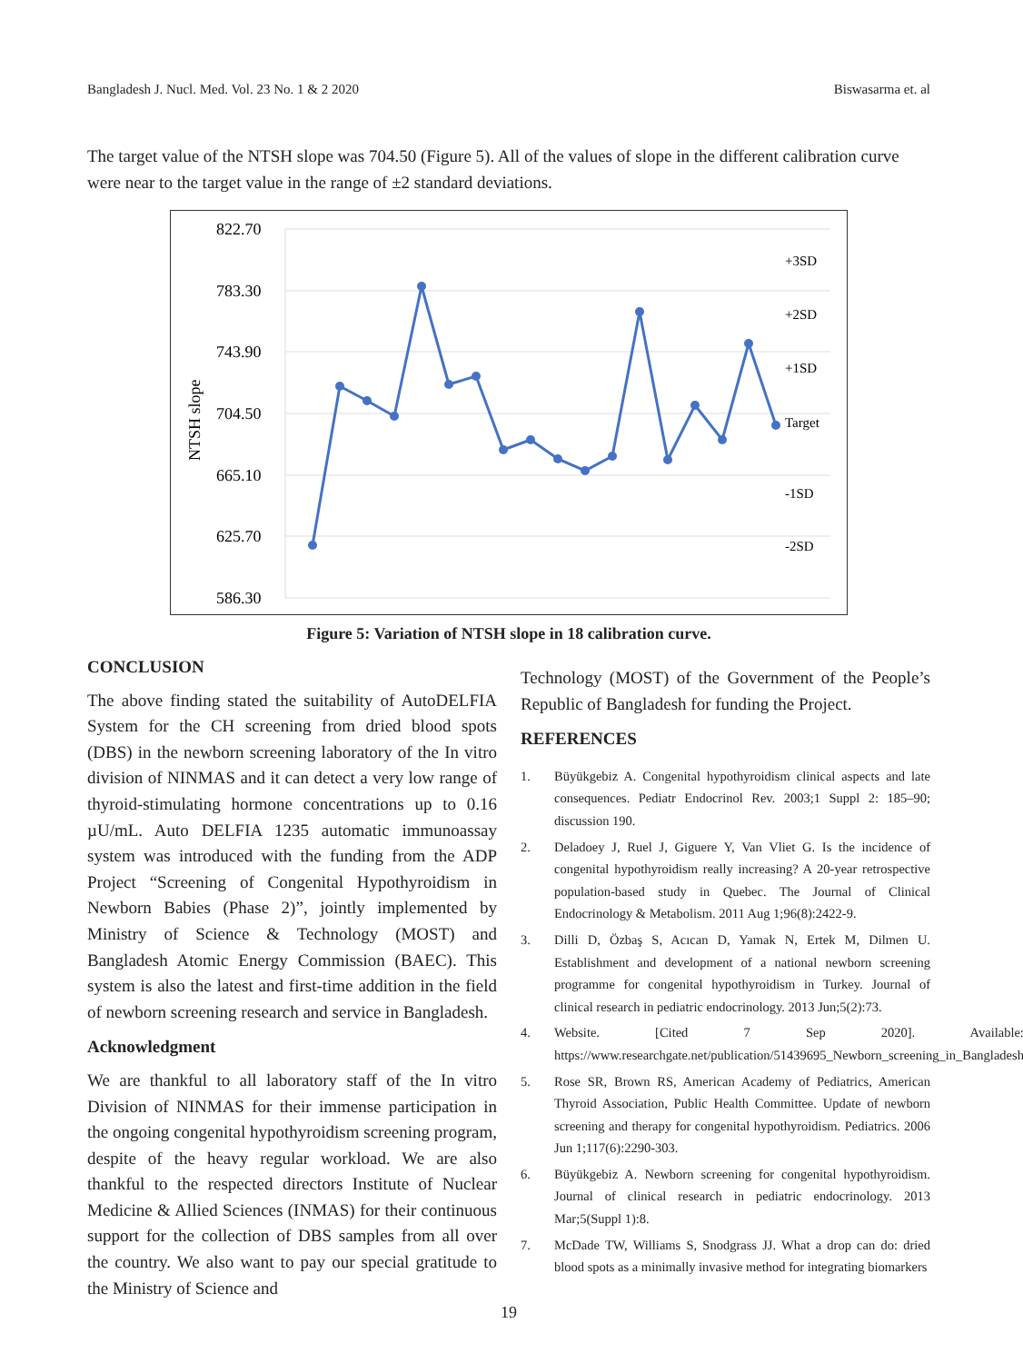Bangladesh J. Nucl. Med. Vol. 23 No. 1 & 2 2020 Biswasarma et. al
The target value of the NTSH slope was 704.50 (Figure 5). All of the values of slope in the different calibration curve were near to the target value in the range of ±2 standard deviations.
822.70
783.30
743.90
704.50
665.10
625.70
586.30
NTSH slope
+3SD
+2SD
+1SD
Target
-1SD
-2SD
Figure 5: Variation of NTSH slope in 18 calibration curve.
CONCLUSION
The above finding stated the suitability of AutoDELFIA System for the CH screening from dried blood spots (DBS) in the newborn screening laboratory of the In vitro division of NINMAS and it can detect a very low range of thyroid-stimulating hormone concentrations up to 0.16 µU/mL. Auto DELFIA 1235 automatic immunoassay system was introduced with the funding from the ADP Project “Screening of Congenital Hypothyroidism in Newborn Babies (Phase 2)”, jointly implemented by Ministry of Science & Technology (MOST) and Bangladesh Atomic Energy Commission (BAEC). This system is also the latest and first-time addition in the field of newborn screening research and service in Bangladesh.
Acknowledgment
We are thankful to all laboratory staff of the In vitro Division of NINMAS for their immense participation in the ongoing congenital hypothyroidism screening program, despite of the heavy regular workload. We are also thankful to the respected directors Institute of Nuclear Medicine & Allied Sciences (INMAS) for their continuous support for the collection of DBS samples from all over the country. We also want to pay our special gratitude to the Ministry of Science and
Technology (MOST) of the Government of the People’s Republic of Bangladesh for funding the Project.
REFERENCES
1. Büyükgebiz A. Congenital hypothyroidism clinical aspects and late consequences. Pediatr Endocrinol Rev. 2003;1 Suppl 2: 185–90; discussion 190.
2. Deladoey J, Ruel J, Giguere Y, Van Vliet G. Is the incidence of congenital hypothyroidism really increasing? A 20-year retrospective population-based study in Quebec. The Journal of Clinical Endocrinology & Metabolism. 2011 Aug 1;96(8):2422-9.
3. Dilli D, Özbaş S, Acıcan D, Yamak N, Ertek M, Dilmen U. Establishment and development of a national newborn screening programme for congenital hypothyroidism in Turkey. Journal of clinical research in pediatric endocrinology. 2013 Jun;5(2):73.
4. Website. [Cited 7 Sep 2020]. Available: https://www.researchgate.net/publication/51439695_Newborn_screening_in_Bangladesh
5. Rose SR, Brown RS, American Academy of Pediatrics, American Thyroid Association, Public Health Committee. Update of newborn screening and therapy for congenital hypothyroidism. Pediatrics. 2006 Jun 1;117(6):2290-303.
6. Büyükgebiz A. Newborn screening for congenital hypothyroidism. Journal of clinical research in pediatric endocrinology. 2013 Mar;5(Suppl 1):8.
7. McDade TW, Williams S, Snodgrass JJ. What a drop can do: dried blood spots as a minimally invasive method for integrating biomarkers
19